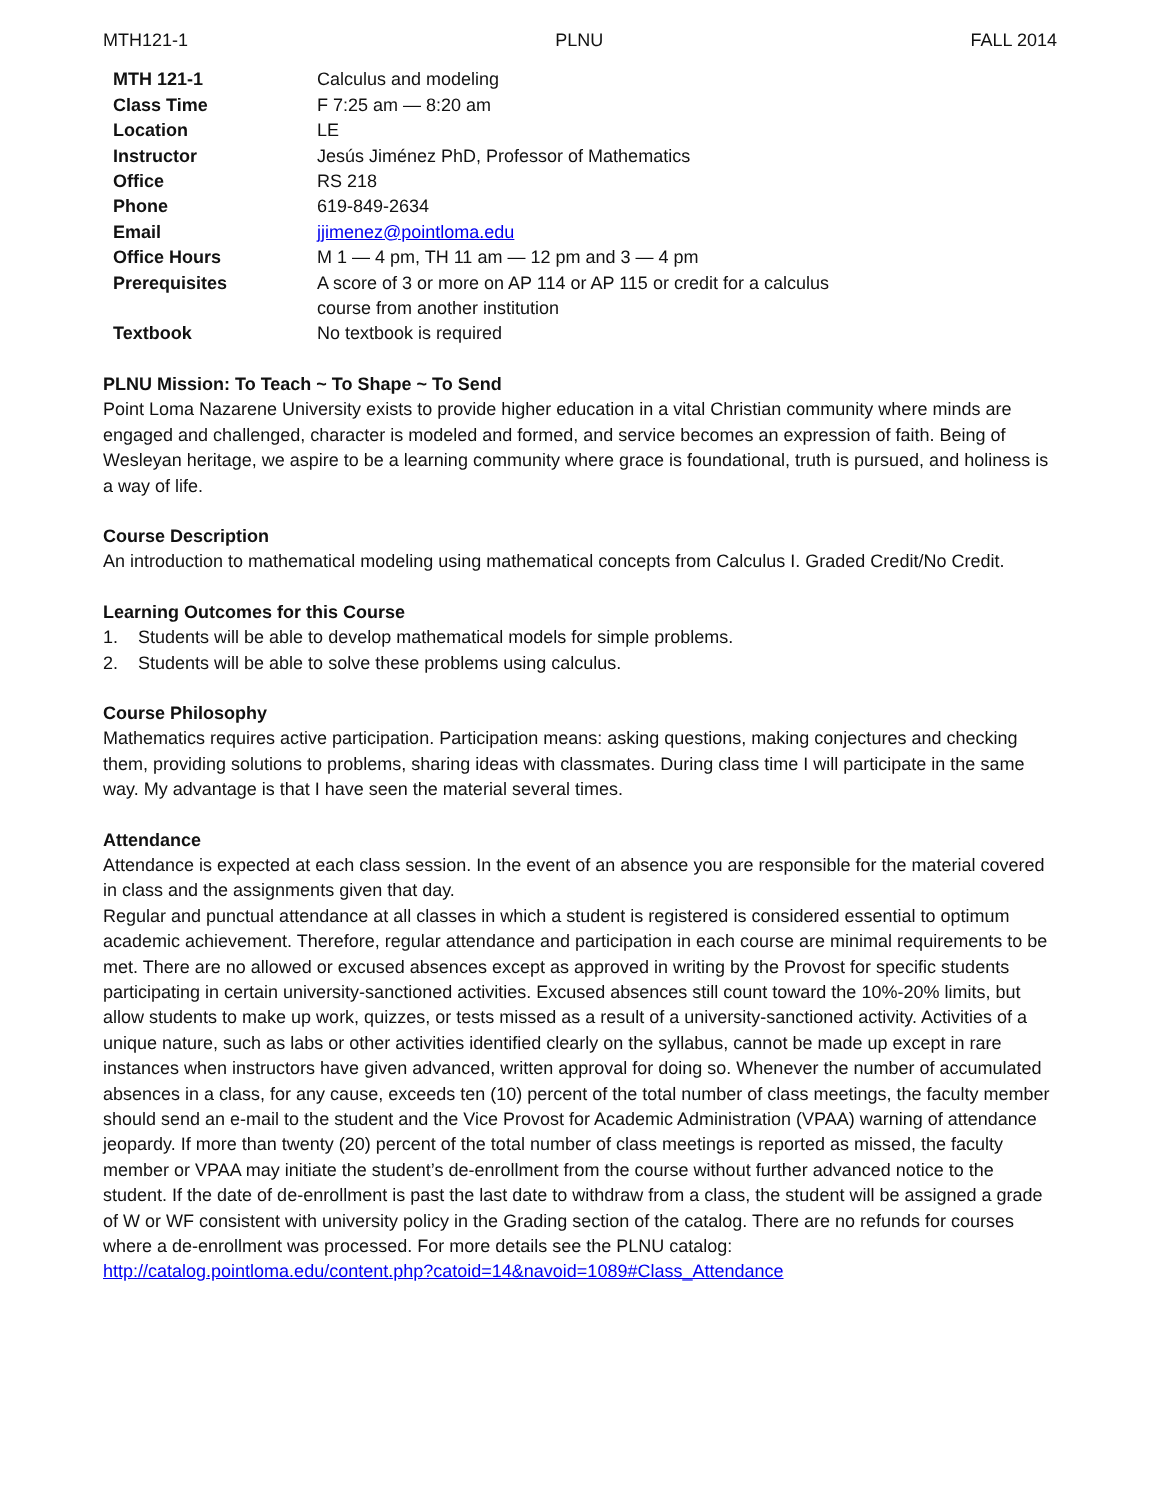MTH121-1 PLNU FALL 2014
| MTH 121-1 | Calculus and modeling |
| Class Time | F 7:25 am — 8:20 am |
| Location | LE |
| Instructor | Jesús Jiménez PhD, Professor of Mathematics |
| Office | RS 218 |
| Phone | 619-849-2634 |
| Email | jjimenez@pointloma.edu |
| Office Hours | M 1 — 4 pm, TH 11 am — 12 pm and 3 — 4 pm |
| Prerequisites | A score of 3 or more on AP 114 or AP 115 or credit for a calculus course from another institution |
| Textbook | No textbook is required |
PLNU Mission: To Teach ~ To Shape ~ To Send
Point Loma Nazarene University exists to provide higher education in a vital Christian community where minds are engaged and challenged, character is modeled and formed, and service becomes an expression of faith. Being of Wesleyan heritage, we aspire to be a learning community where grace is foundational, truth is pursued, and holiness is a way of life.
Course Description
An introduction to mathematical modeling using mathematical concepts from Calculus I. Graded Credit/No Credit.
Learning Outcomes for this Course
1. Students will be able to develop mathematical models for simple problems.
2. Students will be able to solve these problems using calculus.
Course Philosophy
Mathematics requires active participation. Participation means: asking questions, making conjectures and checking them, providing solutions to problems, sharing ideas with classmates. During class time I will participate in the same way. My advantage is that I have seen the material several times.
Attendance
Attendance is expected at each class session. In the event of an absence you are responsible for the material covered in class and the assignments given that day.
Regular and punctual attendance at all classes in which a student is registered is considered essential to optimum academic achievement. Therefore, regular attendance and participation in each course are minimal requirements to be met. There are no allowed or excused absences except as approved in writing by the Provost for specific students participating in certain university-sanctioned activities. Excused absences still count toward the 10%-20% limits, but allow students to make up work, quizzes, or tests missed as a result of a university-sanctioned activity. Activities of a unique nature, such as labs or other activities identified clearly on the syllabus, cannot be made up except in rare instances when instructors have given advanced, written approval for doing so. Whenever the number of accumulated absences in a class, for any cause, exceeds ten (10) percent of the total number of class meetings, the faculty member should send an e-mail to the student and the Vice Provost for Academic Administration (VPAA) warning of attendance jeopardy. If more than twenty (20) percent of the total number of class meetings is reported as missed, the faculty member or VPAA may initiate the student’s de-enrollment from the course without further advanced notice to the student. If the date of de-enrollment is past the last date to withdraw from a class, the student will be assigned a grade of W or WF consistent with university policy in the Grading section of the catalog. There are no refunds for courses where a de-enrollment was processed. For more details see the PLNU catalog:
http://catalog.pointloma.edu/content.php?catoid=14&navoid=1089#Class_Attendance